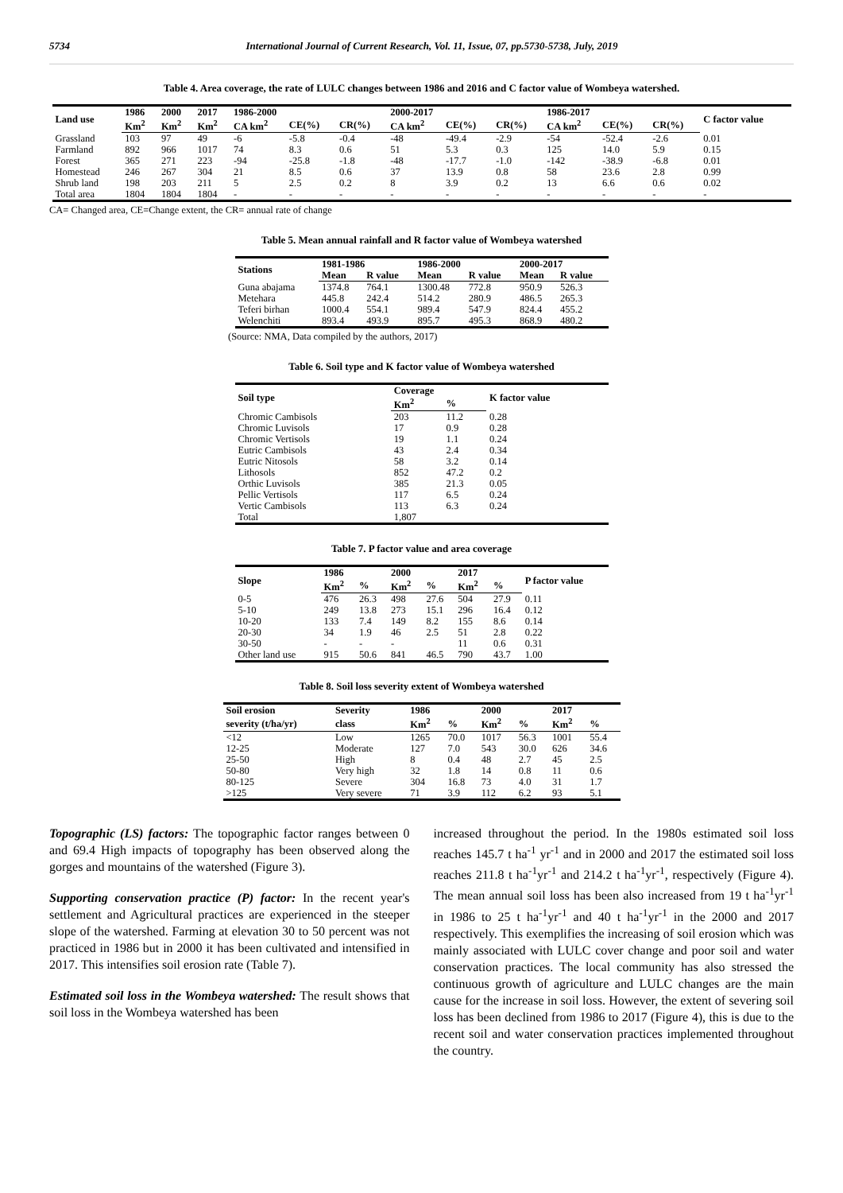5734 International Journal of Current Research, Vol. 11, Issue, 07, pp.5730-5738, July, 2019
Table 4. Area coverage, the rate of LULC changes between 1986 and 2016 and C factor value of Wombeya watershed.
| Land use | 1986 | 2000 | 2017 | 1986-2000 | | | 2000-2017 | | | 1986-2017 | | | C factor value |
| --- | --- | --- | --- | --- | --- | --- | --- | --- | --- | --- | --- | --- | --- |
| | Km<sup>2</sup> | Km<sup>2</sup> | Km<sup>2</sup> | CA km<sup>2</sup> | CE(%) | CR(%) | CA km<sup>2</sup> | CE(%) | CR(%) | CA km<sup>2</sup> | CE(%) | CR(%) | |
| Grassland | 103 | 97 | 49 | -6 | -5.8 | -0.4 | -48 | -49.4 | -2.9 | -54 | -52.4 | -2.6 | 0.01 |
| Farmland | 892 | 966 | 1017 | 74 | 8.3 | 0.6 | 51 | 5.3 | 0.3 | 125 | 14.0 | 5.9 | 0.15 |
| Forest | 365 | 271 | 223 | -94 | -25.8 | -1.8 | -48 | -17.7 | -1.0 | -142 | -38.9 | -6.8 | 0.01 |
| Homestead | 246 | 267 | 304 | 21 | 8.5 | 0.6 | 37 | 13.9 | 0.8 | 58 | 23.6 | 2.8 | 0.99 |
| Shrub land | 198 | 203 | 211 | 5 | 2.5 | 0.2 | 8 | 3.9 | 0.2 | 13 | 6.6 | 0.6 | 0.02 |
| Total area | 1804 | 1804 | 1804 | - | - | - | - | - | - | - | - | - | - |
CA= Changed area, CE=Change extent, the CR= annual rate of change
Table 5. Mean annual rainfall and R factor value of Wombeya watershed
| Stations | 1981-1986 | | 1986-2000 | | 2000-2017 | |
| --- | --- | --- | --- | --- | --- | --- |
| | Mean | R value | Mean | R value | Mean | R value |
| Guna abajama | 1374.8 | 764.1 | 1300.48 | 772.8 | 950.9 | 526.3 |
| Metehara | 445.8 | 242.4 | 514.2 | 280.9 | 486.5 | 265.3 |
| Teferi birhan | 1000.4 | 554.1 | 989.4 | 547.9 | 824.4 | 455.2 |
| Welenchiti | 893.4 | 493.9 | 895.7 | 495.3 | 868.9 | 480.2 |
(Source: NMA, Data compiled by the authors, 2017)
Table 6. Soil type and K factor value of Wombeya watershed
| Soil type | Coverage | | K factor value |
| --- | --- | --- | --- |
| | Km<sup>2</sup> | % | |
| Chromic Cambisols | 203 | 11.2 | 0.28 |
| Chromic Luvisols | 17 | 0.9 | 0.28 |
| Chromic Vertisols | 19 | 1.1 | 0.24 |
| Eutric Cambisols | 43 | 2.4 | 0.34 |
| Eutric Nitosols | 58 | 3.2 | 0.14 |
| Lithosols | 852 | 47.2 | 0.2 |
| Orthic Luvisols | 385 | 21.3 | 0.05 |
| Pellic Vertisols | 117 | 6.5 | 0.24 |
| Vertic Cambisols | 113 | 6.3 | 0.24 |
| Total | 1,807 | | |
Table 7. P factor value and area coverage
| Slope | 1986 | | 2000 | | 2017 | | P factor value |
| --- | --- | --- | --- | --- | --- | --- | --- |
| | Km<sup>2</sup> | % | Km<sup>2</sup> | % | Km<sup>2</sup> | % | |
| 0-5 | 476 | 26.3 | 498 | 27.6 | 504 | 27.9 | 0.11 |
| 5-10 | 249 | 13.8 | 273 | 15.1 | 296 | 16.4 | 0.12 |
| 10-20 | 133 | 7.4 | 149 | 8.2 | 155 | 8.6 | 0.14 |
| 20-30 | 34 | 1.9 | 46 | 2.5 | 51 | 2.8 | 0.22 |
| 30-50 | - | - | - | | 11 | 0.6 | 0.31 |
| Other land use | 915 | 50.6 | 841 | 46.5 | 790 | 43.7 | 1.00 |
Table 8. Soil loss severity extent of Wombeya watershed
| Soil erosion | Severity | 1986 | | 2000 | | 2017 | |
| --- | --- | --- | --- | --- | --- | --- | --- |
| severity (t/ha/yr) | class | Km<sup>2</sup> | % | Km<sup>2</sup> | % | Km<sup>2</sup> | % |
| <12 | Low | 1265 | 70.0 | 1017 | 56.3 | 1001 | 55.4 |
| 12-25 | Moderate | 127 | 7.0 | 543 | 30.0 | 626 | 34.6 |
| 25-50 | High | 8 | 0.4 | 48 | 2.7 | 45 | 2.5 |
| 50-80 | Very high | 32 | 1.8 | 14 | 0.8 | 11 | 0.6 |
| 80-125 | Severe | 304 | 16.8 | 73 | 4.0 | 31 | 1.7 |
| >125 | Very severe | 71 | 3.9 | 112 | 6.2 | 93 | 5.1 |
Topographic (LS) factors: The topographic factor ranges between 0 and 69.4 High impacts of topography has been observed along the gorges and mountains of the watershed (Figure 3).
Supporting conservation practice (P) factor: In the recent year's settlement and Agricultural practices are experienced in the steeper slope of the watershed. Farming at elevation 30 to 50 percent was not practiced in 1986 but in 2000 it has been cultivated and intensified in 2017. This intensifies soil erosion rate (Table 7).
Estimated soil loss in the Wombeya watershed: The result shows that soil loss in the Wombeya watershed has been
increased throughout the period. In the 1980s estimated soil loss reaches 145.7 t ha<sup>-1</sup> yr<sup>-1</sup> and in 2000 and 2017 the estimated soil loss reaches 211.8 t ha<sup>-1</sup>yr<sup>-1</sup> and 214.2 t ha<sup>-1</sup>yr<sup>-1</sup>, respectively (Figure 4). The mean annual soil loss has been also increased from 19 t ha<sup>-1</sup>yr<sup>-1</sup> in 1986 to 25 t ha<sup>-1</sup>yr<sup>-1</sup> and 40 t ha<sup>-1</sup>yr<sup>-1</sup> in the 2000 and 2017 respectively. This exemplifies the increasing of soil erosion which was mainly associated with LULC cover change and poor soil and water conservation practices. The local community has also stressed the continuous growth of agriculture and LULC changes are the main cause for the increase in soil loss. However, the extent of severing soil loss has been declined from 1986 to 2017 (Figure 4), this is due to the recent soil and water conservation practices implemented throughout the country.